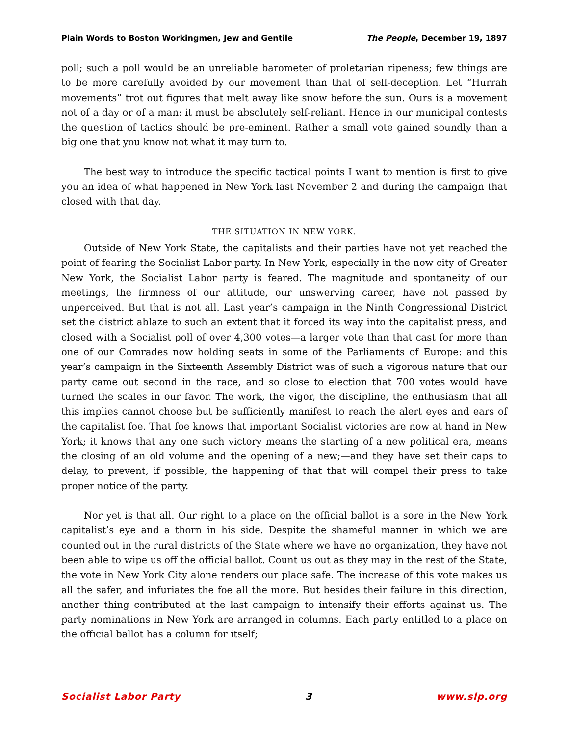Plain Words to Boston Workingmen, Jew and Gentile The People, December 19, 1897
poll; such a poll would be an unreliable barometer of proletarian ripeness; few things are to be more carefully avoided by our movement than that of self-deception. Let “Hurrah movements” trot out figures that melt away like snow before the sun. Ours is a movement not of a day or of a man: it must be absolutely self-reliant. Hence in our municipal contests the question of tactics should be pre-eminent. Rather a small vote gained soundly than a big one that you know not what it may turn to.
The best way to introduce the specific tactical points I want to mention is first to give you an idea of what happened in New York last November 2 and during the campaign that closed with that day.
THE SITUATION IN NEW YORK.
Outside of New York State, the capitalists and their parties have not yet reached the point of fearing the Socialist Labor party. In New York, especially in the now city of Greater New York, the Socialist Labor party is feared. The magnitude and spontaneity of our meetings, the firmness of our attitude, our unswerving career, have not passed by unperceived. But that is not all. Last year’s campaign in the Ninth Congressional District set the district ablaze to such an extent that it forced its way into the capitalist press, and closed with a Socialist poll of over 4,300 votes—a larger vote than that cast for more than one of our Comrades now holding seats in some of the Parliaments of Europe: and this year’s campaign in the Sixteenth Assembly District was of such a vigorous nature that our party came out second in the race, and so close to election that 700 votes would have turned the scales in our favor. The work, the vigor, the discipline, the enthusiasm that all this implies cannot choose but be sufficiently manifest to reach the alert eyes and ears of the capitalist foe. That foe knows that important Socialist victories are now at hand in New York; it knows that any one such victory means the starting of a new political era, means the closing of an old volume and the opening of a new;—and they have set their caps to delay, to prevent, if possible, the happening of that that will compel their press to take proper notice of the party.
Nor yet is that all. Our right to a place on the official ballot is a sore in the New York capitalist’s eye and a thorn in his side. Despite the shameful manner in which we are counted out in the rural districts of the State where we have no organization, they have not been able to wipe us off the official ballot. Count us out as they may in the rest of the State, the vote in New York City alone renders our place safe. The increase of this vote makes us all the safer, and infuriates the foe all the more. But besides their failure in this direction, another thing contributed at the last campaign to intensify their efforts against us. The party nominations in New York are arranged in columns. Each party entitled to a place on the official ballot has a column for itself;
Socialist Labor Party 3 www.slp.org